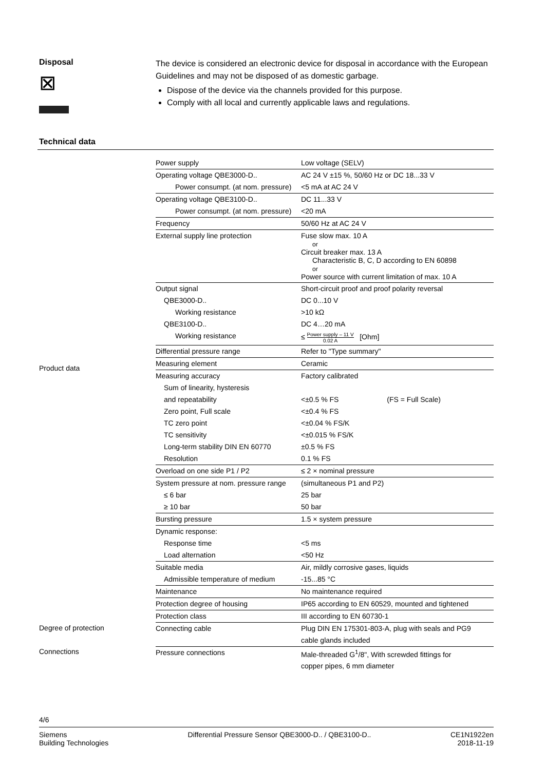Disposal
⊠
The device is considered an electronic device for disposal in accordance with the European Guidelines and may not be disposed of as domestic garbage.
Dispose of the device via the channels provided for this purpose.
Comply with all local and currently applicable laws and regulations.
Technical data
Product data
Degree of protection
Connections
| Power supply | Low voltage (SELV) |
| Operating voltage QBE3000-D.. | AC 24 V ±15 %, 50/60 Hz or DC 18...33 V |
| Power consumpt. (at nom. pressure) | <5 mA at AC 24 V |
| Operating voltage QBE3100-D.. | DC 11...33 V |
| Power consumpt. (at nom. pressure) | <20 mA |
| Frequency | 50/60 Hz at AC 24 V |
| External supply line protection | Fuse slow max. 10 A or Circuit breaker max. 13 A Characteristic B, C, D according to EN 60898 or Power source with current limitation of max. 10 A |
| Output signal | Short-circuit proof and proof polarity reversal |
| QBE3000-D.. | DC 0...10 V |
| Working resistance | >10 kΩ |
| QBE3100-D.. | DC 4…20 mA |
| Working resistance | ≤ Power supply – 11 V 0.02 A [Ohm] |
| Differential pressure range | Refer to "Type summary" |
| Measuring element | Ceramic |
| Measuring accuracy | Factory calibrated |
| Sum of linearity, hysteresis | |
| and repeatability | <±0.5 % FS (FS = Full Scale) |
| Zero point, Full scale | <±0.4 % FS |
| TC zero point | <±0.04 % FS/K |
| TC sensitivity | <±0.015 % FS/K |
| Long-term stability DIN EN 60770 | ±0.5 % FS |
| Resolution | 0.1 % FS |
| Overload on one side P1 / P2 | ≤ 2 × nominal pressure |
| System pressure at nom. pressure range | (simultaneous P1 and P2) |
| ≤ 6 bar | 25 bar |
| ≥ 10 bar | 50 bar |
| Bursting pressure | 1.5 × system pressure |
| Dynamic response: | |
| Response time | <5 ms |
| Load alternation | <50 Hz |
| Suitable media | Air, mildly corrosive gases, liquids |
| Admissible temperature of medium | -15...85 °C |
| Maintenance | No maintenance required |
| Protection degree of housing | IP65 according to EN 60529, mounted and tightened |
| Protection class | III according to EN 60730-1 |
| Connecting cable | Plug DIN EN 175301-803-A, plug with seals and PG9 |
| | cable glands included |
| Pressure connections | Male-threaded G<sup>1</sup>/8", With screwded fittings for |
| | copper pipes, 6 mm diameter |
4/6
Siemens
Building Technologies
Differential Pressure Sensor QBE3000-D.. / QBE3100-D..
CE1N1922en
2018-11-19